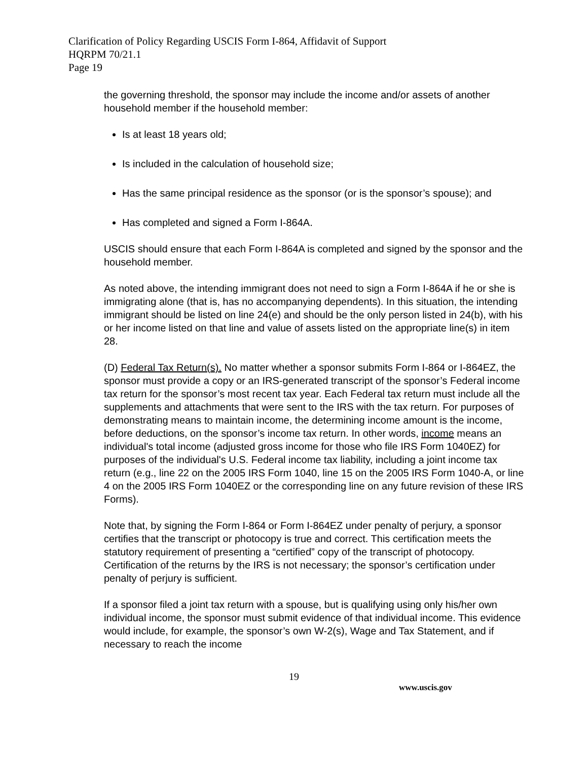Clarification of Policy Regarding USCIS Form I-864, Affidavit of Support
HQRPM 70/21.1
Page 19
the governing threshold, the sponsor may include the income and/or assets of another household member if the household member:
Is at least 18 years old;
Is included in the calculation of household size;
Has the same principal residence as the sponsor (or is the sponsor’s spouse); and
Has completed and signed a Form I-864A.
USCIS should ensure that each Form I-864A is completed and signed by the sponsor and the household member.
As noted above, the intending immigrant does not need to sign a Form I-864A if he or she is immigrating alone (that is, has no accompanying dependents). In this situation, the intending immigrant should be listed on line 24(e) and should be the only person listed in 24(b), with his or her income listed on that line and value of assets listed on the appropriate line(s) in item 28.
(D) Federal Tax Return(s). No matter whether a sponsor submits Form I-864 or I-864EZ, the sponsor must provide a copy or an IRS-generated transcript of the sponsor’s Federal income tax return for the sponsor’s most recent tax year. Each Federal tax return must include all the supplements and attachments that were sent to the IRS with the tax return. For purposes of demonstrating means to maintain income, the determining income amount is the income, before deductions, on the sponsor’s income tax return. In other words, income means an individual's total income (adjusted gross income for those who file IRS Form 1040EZ) for purposes of the individual's U.S. Federal income tax liability, including a joint income tax return (e.g., line 22 on the 2005 IRS Form 1040, line 15 on the 2005 IRS Form 1040-A, or line 4 on the 2005 IRS Form 1040EZ or the corresponding line on any future revision of these IRS Forms).
Note that, by signing the Form I-864 or Form I-864EZ under penalty of perjury, a sponsor certifies that the transcript or photocopy is true and correct. This certification meets the statutory requirement of presenting a “certified” copy of the transcript of photocopy. Certification of the returns by the IRS is not necessary; the sponsor’s certification under penalty of perjury is sufficient.
If a sponsor filed a joint tax return with a spouse, but is qualifying using only his/her own individual income, the sponsor must submit evidence of that individual income. This evidence would include, for example, the sponsor’s own W-2(s), Wage and Tax Statement, and if necessary to reach the income
19
www.uscis.gov